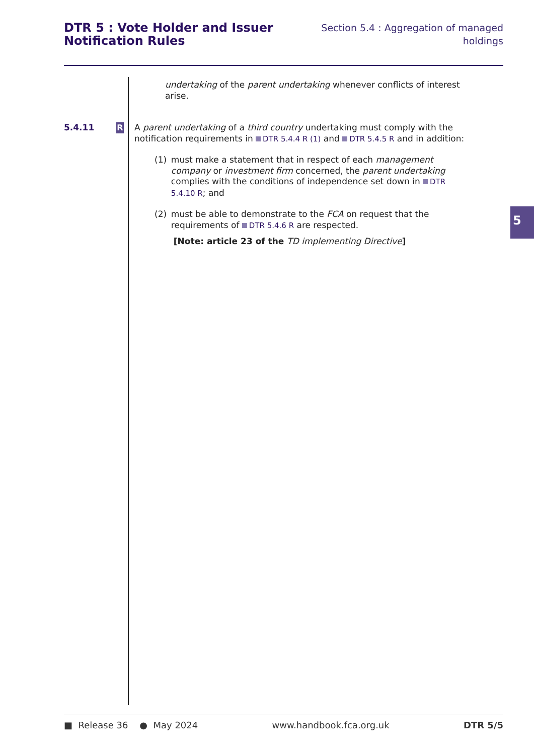DTR 5 : Vote Holder and Issuer
Notification Rules
Section 5.4 : Aggregation of managed
holdings
undertaking of the parent undertaking whenever conflicts of interest arise.
5.4.11
R
A parent undertaking of a third country undertaking must comply with the notification requirements in DTR 5.4.4 R (1) and DTR 5.4.5 R and in addition:
(1) must make a statement that in respect of each management company or investment firm concerned, the parent undertaking complies with the conditions of independence set down in DTR 5.4.10 R; and
(2) must be able to demonstrate to the FCA on request that the requirements of DTR 5.4.6 R are respected.
[Note: article 23 of the TD implementing Directive]
5
■ Release 36 ● May 2024 www.handbook.fca.org.uk DTR 5/5